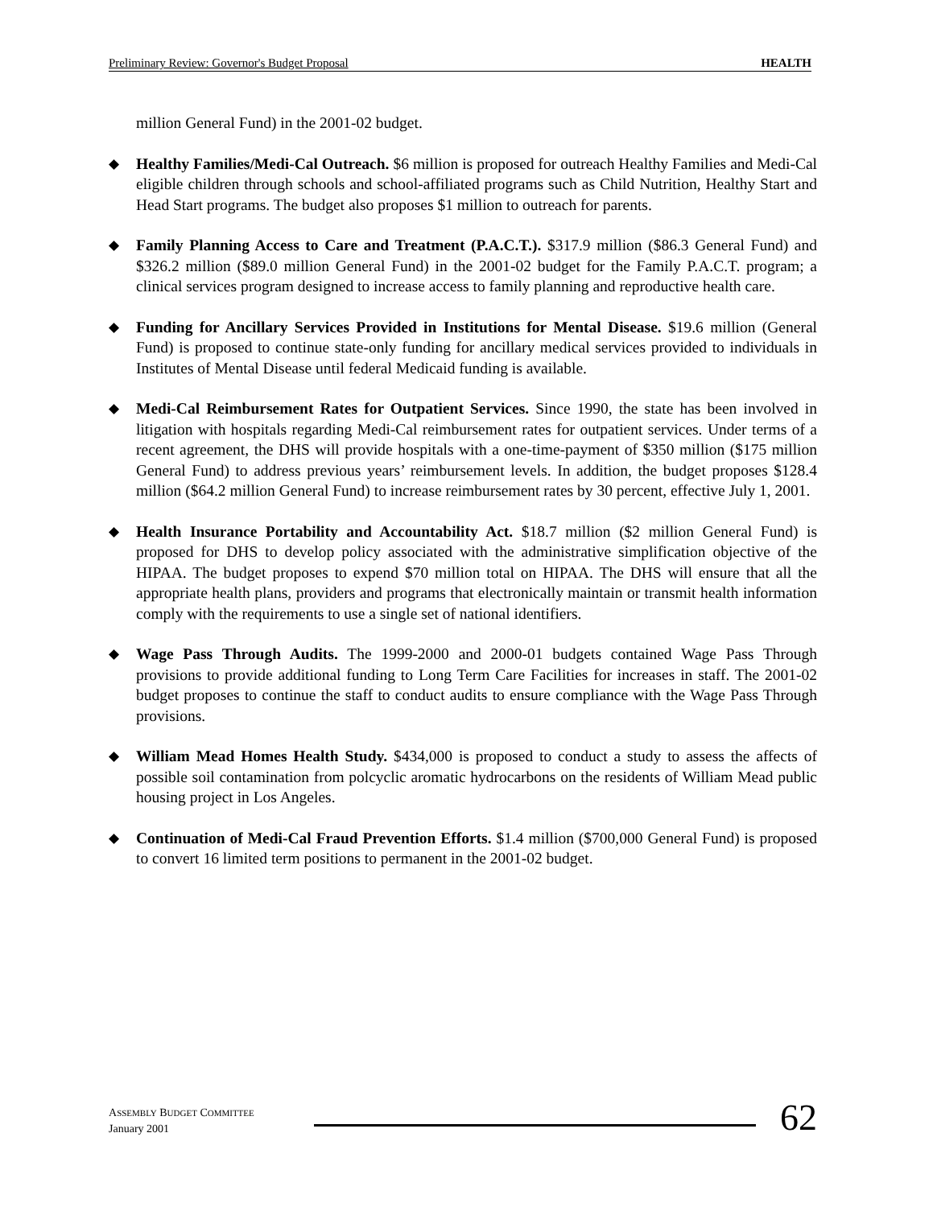Preliminary Review: Governor's Budget Proposal HEALTH
million General Fund) in the 2001-02 budget.
◆ Healthy Families/Medi-Cal Outreach. $6 million is proposed for outreach Healthy Families and Medi-Cal eligible children through schools and school-affiliated programs such as Child Nutrition, Healthy Start and Head Start programs. The budget also proposes $1 million to outreach for parents.
◆ Family Planning Access to Care and Treatment (P.A.C.T.). $317.9 million ($86.3 General Fund) and $326.2 million ($89.0 million General Fund) in the 2001-02 budget for the Family P.A.C.T. program; a clinical services program designed to increase access to family planning and reproductive health care.
◆ Funding for Ancillary Services Provided in Institutions for Mental Disease. $19.6 million (General Fund) is proposed to continue state-only funding for ancillary medical services provided to individuals in Institutes of Mental Disease until federal Medicaid funding is available.
◆ Medi-Cal Reimbursement Rates for Outpatient Services. Since 1990, the state has been involved in litigation with hospitals regarding Medi-Cal reimbursement rates for outpatient services. Under terms of a recent agreement, the DHS will provide hospitals with a one-time-payment of $350 million ($175 million General Fund) to address previous years’ reimbursement levels. In addition, the budget proposes $128.4 million ($64.2 million General Fund) to increase reimbursement rates by 30 percent, effective July 1, 2001.
◆ Health Insurance Portability and Accountability Act. $18.7 million ($2 million General Fund) is proposed for DHS to develop policy associated with the administrative simplification objective of the HIPAA. The budget proposes to expend $70 million total on HIPAA. The DHS will ensure that all the appropriate health plans, providers and programs that electronically maintain or transmit health information comply with the requirements to use a single set of national identifiers.
◆ Wage Pass Through Audits. The 1999-2000 and 2000-01 budgets contained Wage Pass Through provisions to provide additional funding to Long Term Care Facilities for increases in staff. The 2001-02 budget proposes to continue the staff to conduct audits to ensure compliance with the Wage Pass Through provisions.
◆ William Mead Homes Health Study. $434,000 is proposed to conduct a study to assess the affects of possible soil contamination from polcyclic aromatic hydrocarbons on the residents of William Mead public housing project in Los Angeles.
◆ Continuation of Medi-Cal Fraud Prevention Efforts. $1.4 million ($700,000 General Fund) is proposed to convert 16 limited term positions to permanent in the 2001-02 budget.
ASSEMBLY BUDGET COMMITTEE
January 2001
62